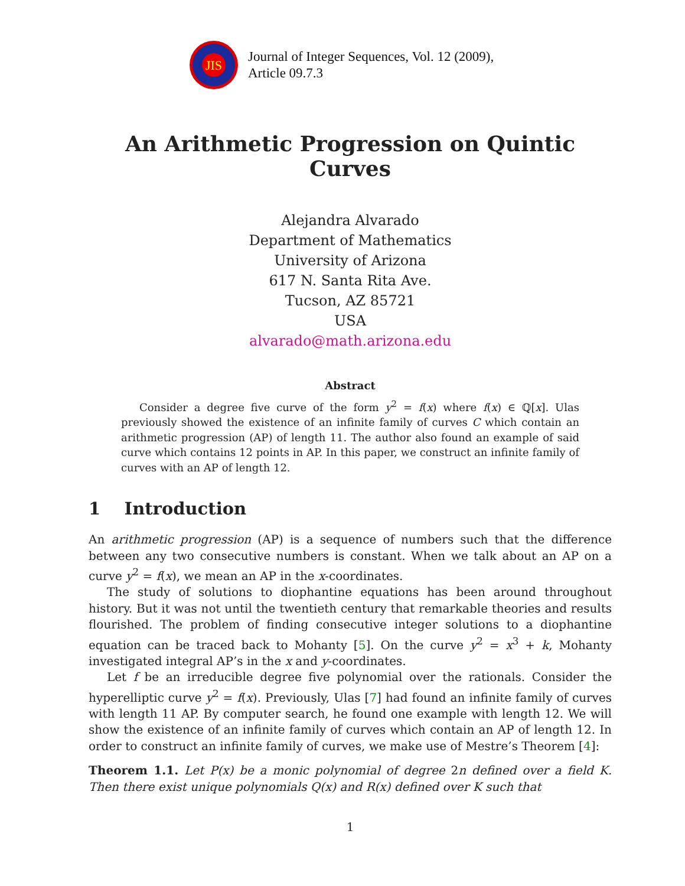JIS
Journal of Integer Sequences, Vol. 12 (2009),
Article 09.7.3
An Arithmetic Progression on Quintic Curves
Alejandra Alvarado
Department of Mathematics
University of Arizona
617 N. Santa Rita Ave.
Tucson, AZ 85721
USA
alvarado@math.arizona.edu
Abstract
Consider a degree five curve of the form y<sup>2</sup> = f(x) where f(x) ∈ ℚ[x]. Ulas previously showed the existence of an infinite family of curves C which contain an arithmetic progression (AP) of length 11. The author also found an example of said curve which contains 12 points in AP. In this paper, we construct an infinite family of curves with an AP of length 12.
1 Introduction
An arithmetic progression (AP) is a sequence of numbers such that the difference between any two consecutive numbers is constant. When we talk about an AP on a curve y<sup>2</sup> = f(x), we mean an AP in the x-coordinates.
The study of solutions to diophantine equations has been around throughout history. But it was not until the twentieth century that remarkable theories and results flourished. The problem of finding consecutive integer solutions to a diophantine equation can be traced back to Mohanty [5]. On the curve y<sup>2</sup> = x<sup>3</sup> + k, Mohanty investigated integral AP’s in the x and y-coordinates.
Let f be an irreducible degree five polynomial over the rationals. Consider the hyperelliptic curve y<sup>2</sup> = f(x). Previously, Ulas [7] had found an infinite family of curves with length 11 AP. By computer search, he found one example with length 12. We will show the existence of an infinite family of curves which contain an AP of length 12. In order to construct an infinite family of curves, we make use of Mestre’s Theorem [4]:
Theorem 1.1. Let P(x) be a monic polynomial of degree 2n defined over a field K. Then there exist unique polynomials Q(x) and R(x) defined over K such that
1